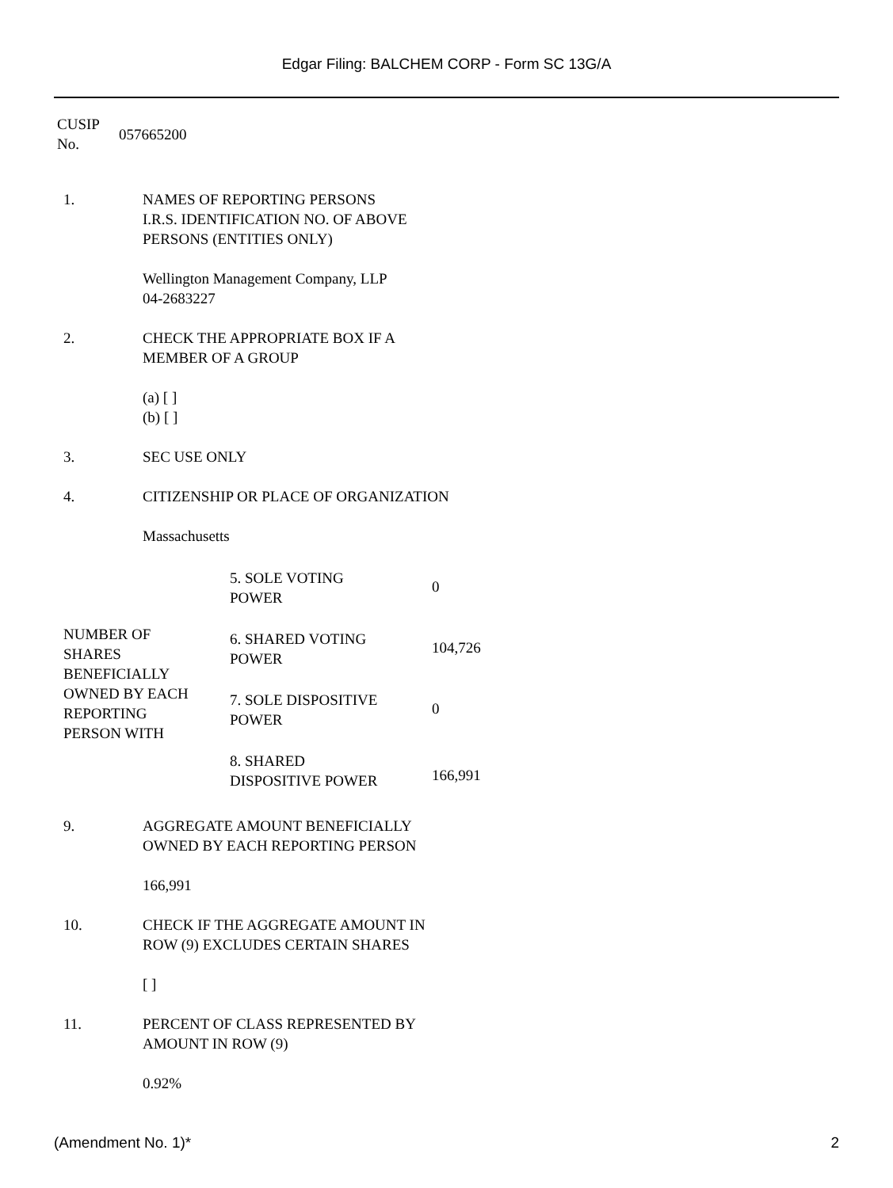Edgar Filing: BALCHEM CORP - Form SC 13G/A
| CUSIP No. | 057665200 |
| 1. | NAMES OF REPORTING PERSONS I.R.S. IDENTIFICATION NO. OF ABOVE PERSONS (ENTITIES ONLY) Wellington Management Company, LLP 04-2683227 |
| 2. | CHECK THE APPROPRIATE BOX IF A MEMBER OF A GROUP (a) [ ] (b) [ ] |
| 3. | SEC USE ONLY |
| 4. | CITIZENSHIP OR PLACE OF ORGANIZATION Massachusetts |
| NUMBER OF SHARES BENEFICIALLY OWNED BY EACH REPORTING PERSON WITH | 5. SOLE VOTING POWER | 0 |
| | 6. SHARED VOTING POWER | 104,726 |
| | 7. SOLE DISPOSITIVE POWER | 0 |
| | 8. SHARED DISPOSITIVE POWER | 166,991 |
| 9. | AGGREGATE AMOUNT BENEFICIALLY OWNED BY EACH REPORTING PERSON 166,991 |
| 10. | CHECK IF THE AGGREGATE AMOUNT IN ROW (9) EXCLUDES CERTAIN SHARES [ ] |
| 11. | PERCENT OF CLASS REPRESENTED BY AMOUNT IN ROW (9) 0.92% |
(Amendment No. 1)* 2